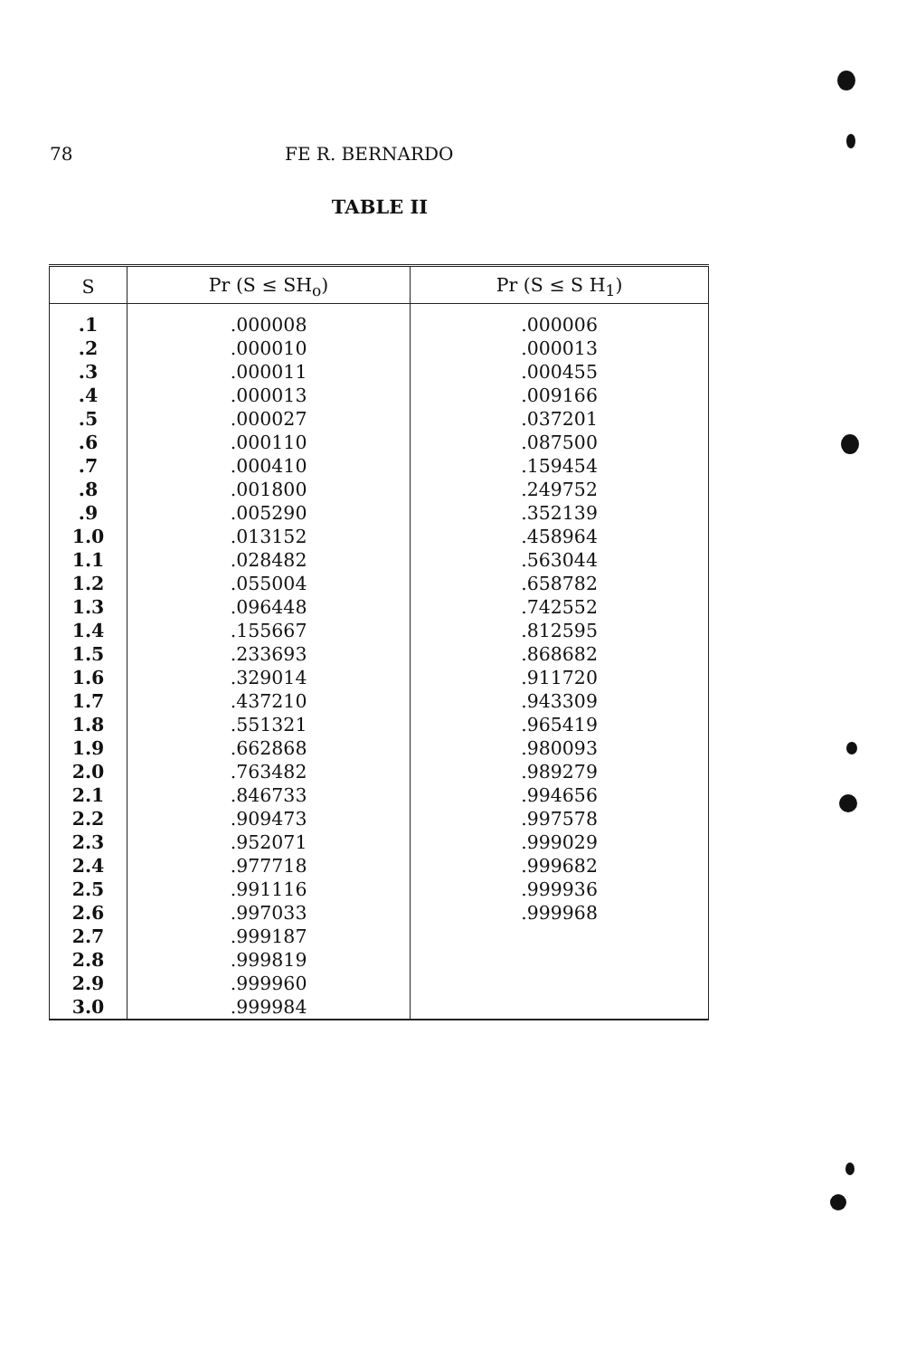78 FE R. BERNARDO
TABLE II
| S | Pr (S ≤ SH<sub>o</sub>) | Pr (S ≤ S H<sub>1</sub>) |
| --- | --- | --- |
| .1 | .000008 | .000006 |
| .2 | .000010 | .000013 |
| .3 | .000011 | .000455 |
| .4 | .000013 | .009166 |
| .5 | .000027 | .037201 |
| .6 | .000110 | .087500 |
| .7 | .000410 | .159454 |
| .8 | .001800 | .249752 |
| .9 | .005290 | .352139 |
| 1.0 | .013152 | .458964 |
| 1.1 | .028482 | .563044 |
| 1.2 | .055004 | .658782 |
| 1.3 | .096448 | .742552 |
| 1.4 | .155667 | .812595 |
| 1.5 | .233693 | .868682 |
| 1.6 | .329014 | .911720 |
| 1.7 | .437210 | .943309 |
| 1.8 | .551321 | .965419 |
| 1.9 | .662868 | .980093 |
| 2.0 | .763482 | .989279 |
| 2.1 | .846733 | .994656 |
| 2.2 | .909473 | .997578 |
| 2.3 | .952071 | .999029 |
| 2.4 | .977718 | .999682 |
| 2.5 | .991116 | .999936 |
| 2.6 | .997033 | .999968 |
| 2.7 | .999187 | |
| 2.8 | .999819 | |
| 2.9 | .999960 | |
| 3.0 | .999984 | |